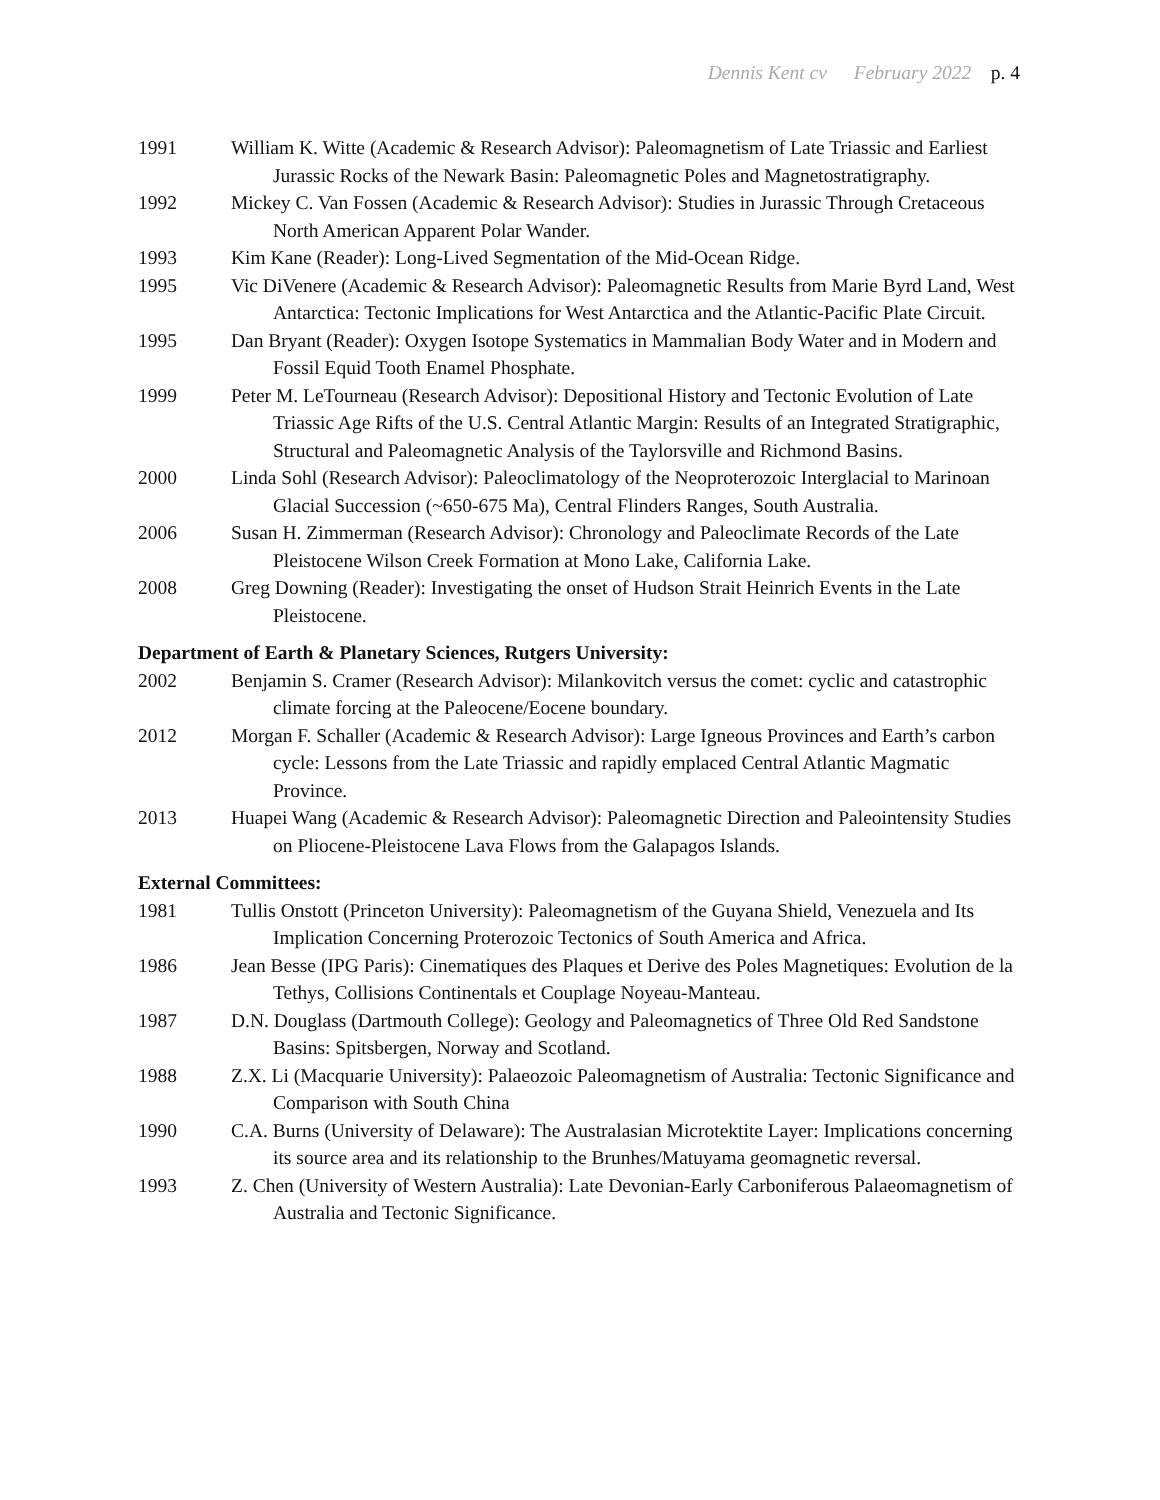Dennis Kent cv February 2022 p. 4
1991 William K. Witte (Academic & Research Advisor): Paleomagnetism of Late Triassic and Earliest Jurassic Rocks of the Newark Basin: Paleomagnetic Poles and Magnetostratigraphy.
1992 Mickey C. Van Fossen (Academic & Research Advisor): Studies in Jurassic Through Cretaceous North American Apparent Polar Wander.
1993 Kim Kane (Reader): Long-Lived Segmentation of the Mid-Ocean Ridge.
1995 Vic DiVenere (Academic & Research Advisor): Paleomagnetic Results from Marie Byrd Land, West Antarctica: Tectonic Implications for West Antarctica and the Atlantic-Pacific Plate Circuit.
1995 Dan Bryant (Reader): Oxygen Isotope Systematics in Mammalian Body Water and in Modern and Fossil Equid Tooth Enamel Phosphate.
1999 Peter M. LeTourneau (Research Advisor): Depositional History and Tectonic Evolution of Late Triassic Age Rifts of the U.S. Central Atlantic Margin: Results of an Integrated Stratigraphic, Structural and Paleomagnetic Analysis of the Taylorsville and Richmond Basins.
2000 Linda Sohl (Research Advisor): Paleoclimatology of the Neoproterozoic Interglacial to Marinoan Glacial Succession (~650-675 Ma), Central Flinders Ranges, South Australia.
2006 Susan H. Zimmerman (Research Advisor): Chronology and Paleoclimate Records of the Late Pleistocene Wilson Creek Formation at Mono Lake, California Lake.
2008 Greg Downing (Reader): Investigating the onset of Hudson Strait Heinrich Events in the Late Pleistocene.
Department of Earth & Planetary Sciences, Rutgers University:
2002 Benjamin S. Cramer (Research Advisor): Milankovitch versus the comet: cyclic and catastrophic climate forcing at the Paleocene/Eocene boundary.
2012 Morgan F. Schaller (Academic & Research Advisor): Large Igneous Provinces and Earth’s carbon cycle: Lessons from the Late Triassic and rapidly emplaced Central Atlantic Magmatic Province.
2013 Huapei Wang (Academic & Research Advisor): Paleomagnetic Direction and Paleointensity Studies on Pliocene-Pleistocene Lava Flows from the Galapagos Islands.
External Committees:
1981 Tullis Onstott (Princeton University): Paleomagnetism of the Guyana Shield, Venezuela and Its Implication Concerning Proterozoic Tectonics of South America and Africa.
1986 Jean Besse (IPG Paris): Cinematiques des Plaques et Derive des Poles Magnetiques: Evolution de la Tethys, Collisions Continentals et Couplage Noyeau-Manteau.
1987 D.N. Douglass (Dartmouth College): Geology and Paleomagnetics of Three Old Red Sandstone Basins: Spitsbergen, Norway and Scotland.
1988 Z.X. Li (Macquarie University): Palaeozoic Paleomagnetism of Australia: Tectonic Significance and Comparison with South China
1990 C.A. Burns (University of Delaware): The Australasian Microtektite Layer: Implications concerning its source area and its relationship to the Brunhes/Matuyama geomagnetic reversal.
1993 Z. Chen (University of Western Australia): Late Devonian-Early Carboniferous Palaeomagnetism of Australia and Tectonic Significance.